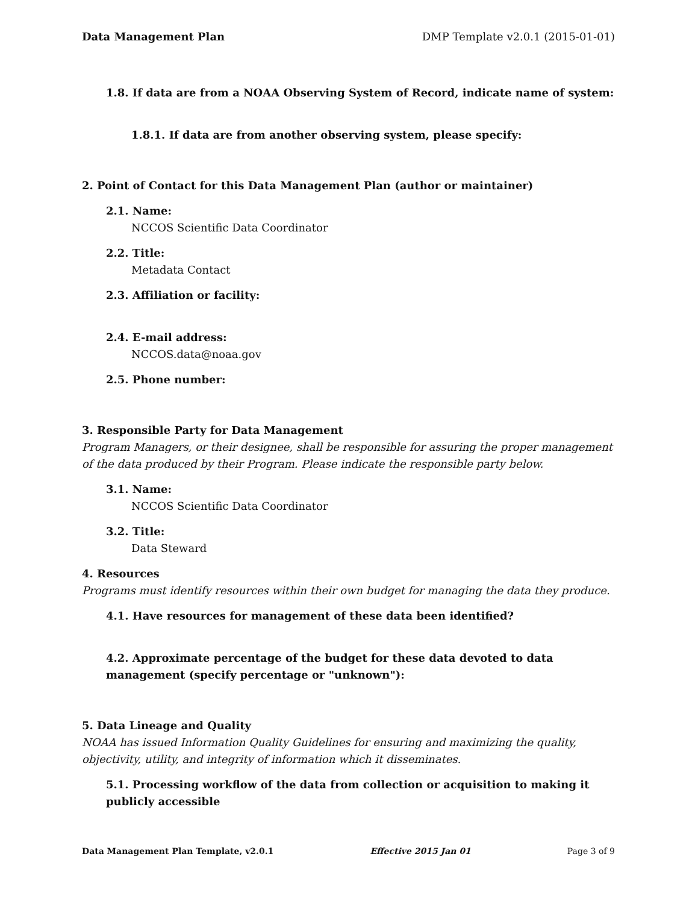Data Management Plan DMP Template v2.0.1 (2015-01-01)
1.8. If data are from a NOAA Observing System of Record, indicate name of system:
1.8.1. If data are from another observing system, please specify:
2. Point of Contact for this Data Management Plan (author or maintainer)
2.1. Name:
NCCOS Scientific Data Coordinator
2.2. Title:
Metadata Contact
2.3. Affiliation or facility:
2.4. E-mail address:
NCCOS.data@noaa.gov
2.5. Phone number:
3. Responsible Party for Data Management
Program Managers, or their designee, shall be responsible for assuring the proper management of the data produced by their Program. Please indicate the responsible party below.
3.1. Name:
NCCOS Scientific Data Coordinator
3.2. Title:
Data Steward
4. Resources
Programs must identify resources within their own budget for managing the data they produce.
4.1. Have resources for management of these data been identified?
4.2. Approximate percentage of the budget for these data devoted to data management (specify percentage or "unknown"):
5. Data Lineage and Quality
NOAA has issued Information Quality Guidelines for ensuring and maximizing the quality, objectivity, utility, and integrity of information which it disseminates.
5.1. Processing workflow of the data from collection or acquisition to making it publicly accessible
Data Management Plan Template, v2.0.1 Effective 2015 Jan 01 Page 3 of 9